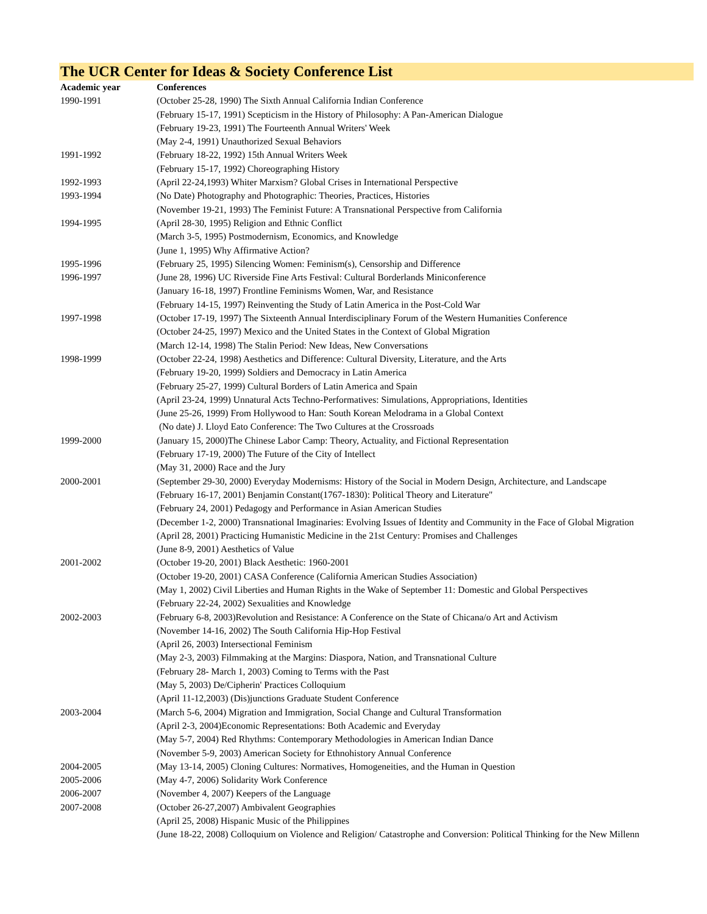The UCR Center for Ideas & Society Conference List
| Academic year | Conferences |
| --- | --- |
| 1990-1991 | (October 25-28, 1990) The Sixth Annual California Indian Conference |
| | (February 15-17, 1991) Scepticism in the History of Philosophy: A Pan-American Dialogue |
| | (February 19-23, 1991) The Fourteenth Annual Writers' Week |
| | (May 2-4, 1991) Unauthorized Sexual Behaviors |
| 1991-1992 | (February 18-22, 1992) 15th Annual Writers Week |
| | (February 15-17, 1992) Choreographing History |
| 1992-1993 | (April 22-24,1993) Whiter Marxism? Global Crises in International Perspective |
| 1993-1994 | (No Date) Photography and Photographic: Theories, Practices, Histories |
| | (November 19-21, 1993) The Feminist Future: A Transnational Perspective from California |
| 1994-1995 | (April 28-30, 1995) Religion and Ethnic Conflict |
| | (March 3-5, 1995) Postmodernism, Economics, and Knowledge |
| | (June 1, 1995) Why Affirmative Action? |
| 1995-1996 | (February 25, 1995) Silencing Women: Feminism(s), Censorship and Difference |
| 1996-1997 | (June 28, 1996) UC Riverside Fine Arts Festival: Cultural Borderlands Miniconference |
| | (January 16-18, 1997) Frontline Feminisms Women, War, and Resistance |
| | (February 14-15, 1997) Reinventing the Study of Latin America in the Post-Cold War |
| 1997-1998 | (October 17-19, 1997) The Sixteenth Annual Interdisciplinary Forum of the Western Humanities Conference |
| | (October 24-25, 1997) Mexico and the United States in the Context of Global Migration |
| | (March 12-14, 1998) The Stalin Period: New Ideas, New Conversations |
| 1998-1999 | (October 22-24, 1998) Aesthetics and Difference: Cultural Diversity, Literature, and the Arts |
| | (February 19-20, 1999) Soldiers and Democracy in Latin America |
| | (February 25-27, 1999) Cultural Borders of Latin America and Spain |
| | (April 23-24, 1999) Unnatural Acts Techno-Performatives: Simulations, Appropriations, Identities |
| | (June 25-26, 1999) From Hollywood to Han: South Korean Melodrama in a Global Context |
| | (No date) J. Lloyd Eato Conference: The Two Cultures at the Crossroads |
| 1999-2000 | (January 15, 2000)The Chinese Labor Camp: Theory, Actuality, and Fictional Representation |
| | (February 17-19, 2000) The Future of the City of Intellect |
| | (May 31, 2000) Race and the Jury |
| 2000-2001 | (September 29-30, 2000) Everyday Modernisms: History of the Social in Modern Design, Architecture, and Landscape |
| | (February 16-17, 2001) Benjamin Constant(1767-1830): Political Theory and Literature" |
| | (February 24, 2001) Pedagogy and Performance in Asian American Studies |
| | (December 1-2, 2000) Transnational Imaginaries: Evolving Issues of Identity and Community in the Face of Global Migration |
| | (April 28, 2001) Practicing Humanistic Medicine in the 21st Century: Promises and Challenges |
| | (June 8-9, 2001) Aesthetics of Value |
| 2001-2002 | (October 19-20, 2001) Black Aesthetic: 1960-2001 |
| | (October 19-20, 2001) CASA Conference (California American Studies Association) |
| | (May 1, 2002) Civil Liberties and Human Rights in the Wake of September 11: Domestic and Global Perspectives |
| | (February 22-24, 2002) Sexualities and Knowledge |
| 2002-2003 | (February 6-8, 2003)Revolution and Resistance: A Conference on the State of Chicana/o Art and Activism |
| | (November 14-16, 2002) The South California Hip-Hop Festival |
| | (April 26, 2003) Intersectional Feminism |
| | (May 2-3, 2003) Filmmaking at the Margins: Diaspora, Nation, and Transnational Culture |
| | (February 28- March 1, 2003) Coming to Terms with the Past |
| | (May 5, 2003) De/Cipherin' Practices Colloquium |
| | (April 11-12,2003) (Dis)junctions Graduate Student Conference |
| 2003-2004 | (March 5-6, 2004) Migration and Immigration, Social Change and Cultural Transformation |
| | (April 2-3, 2004)Economic Representations: Both Academic and Everyday |
| | (May 5-7, 2004) Red Rhythms: Contemporary Methodologies in American Indian Dance |
| | (November 5-9, 2003) American Society for Ethnohistory Annual Conference |
| 2004-2005 | (May 13-14, 2005) Cloning Cultures: Normatives, Homogeneities, and the Human in Question |
| 2005-2006 | (May 4-7, 2006) Solidarity Work Conference |
| 2006-2007 | (November 4, 2007) Keepers of the Language |
| 2007-2008 | (October 26-27,2007) Ambivalent Geographies |
| | (April 25, 2008) Hispanic Music of the Philippines |
| | (June 18-22, 2008) Colloquium on Violence and Religion/ Catastrophe and Conversion: Political Thinking for the New Millenn |